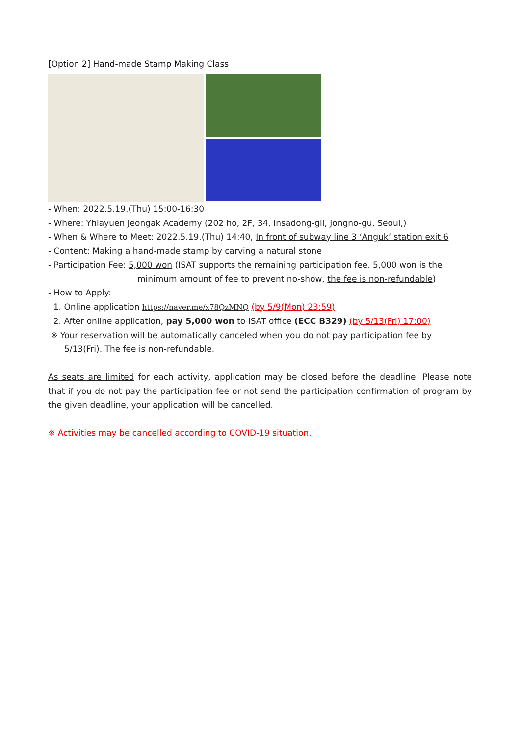[Option 2] Hand-made Stamp Making Class
- When: 2022.5.19.(Thu) 15:00-16:30
- Where: Yhlayuen Jeongak Academy (202 ho, 2F, 34, Insadong-gil, Jongno-gu, Seoul,)
- When & Where to Meet: 2022.5.19.(Thu) 14:40, In front of subway line 3 ‘Anguk’ station exit 6
- Content: Making a hand-made stamp by carving a natural stone
- Participation Fee: 5,000 won (ISAT supports the remaining participation fee. 5,000 won is the
minimum amount of fee to prevent no-show, the fee is non-refundable)
- How to Apply:
1. Online application https://naver.me/x78QzMNQ (by 5/9(Mon) 23:59)
2. After online application, pay 5,000 won to ISAT office (ECC B329) (by 5/13(Fri) 17:00)
※ Your reservation will be automatically canceled when you do not pay participation fee by
5/13(Fri). The fee is non-refundable.
As seats are limited for each activity, application may be closed before the deadline. Please note that if you do not pay the participation fee or not send the participation confirmation of program by the given deadline, your application will be cancelled.
※ Activities may be cancelled according to COVID-19 situation.